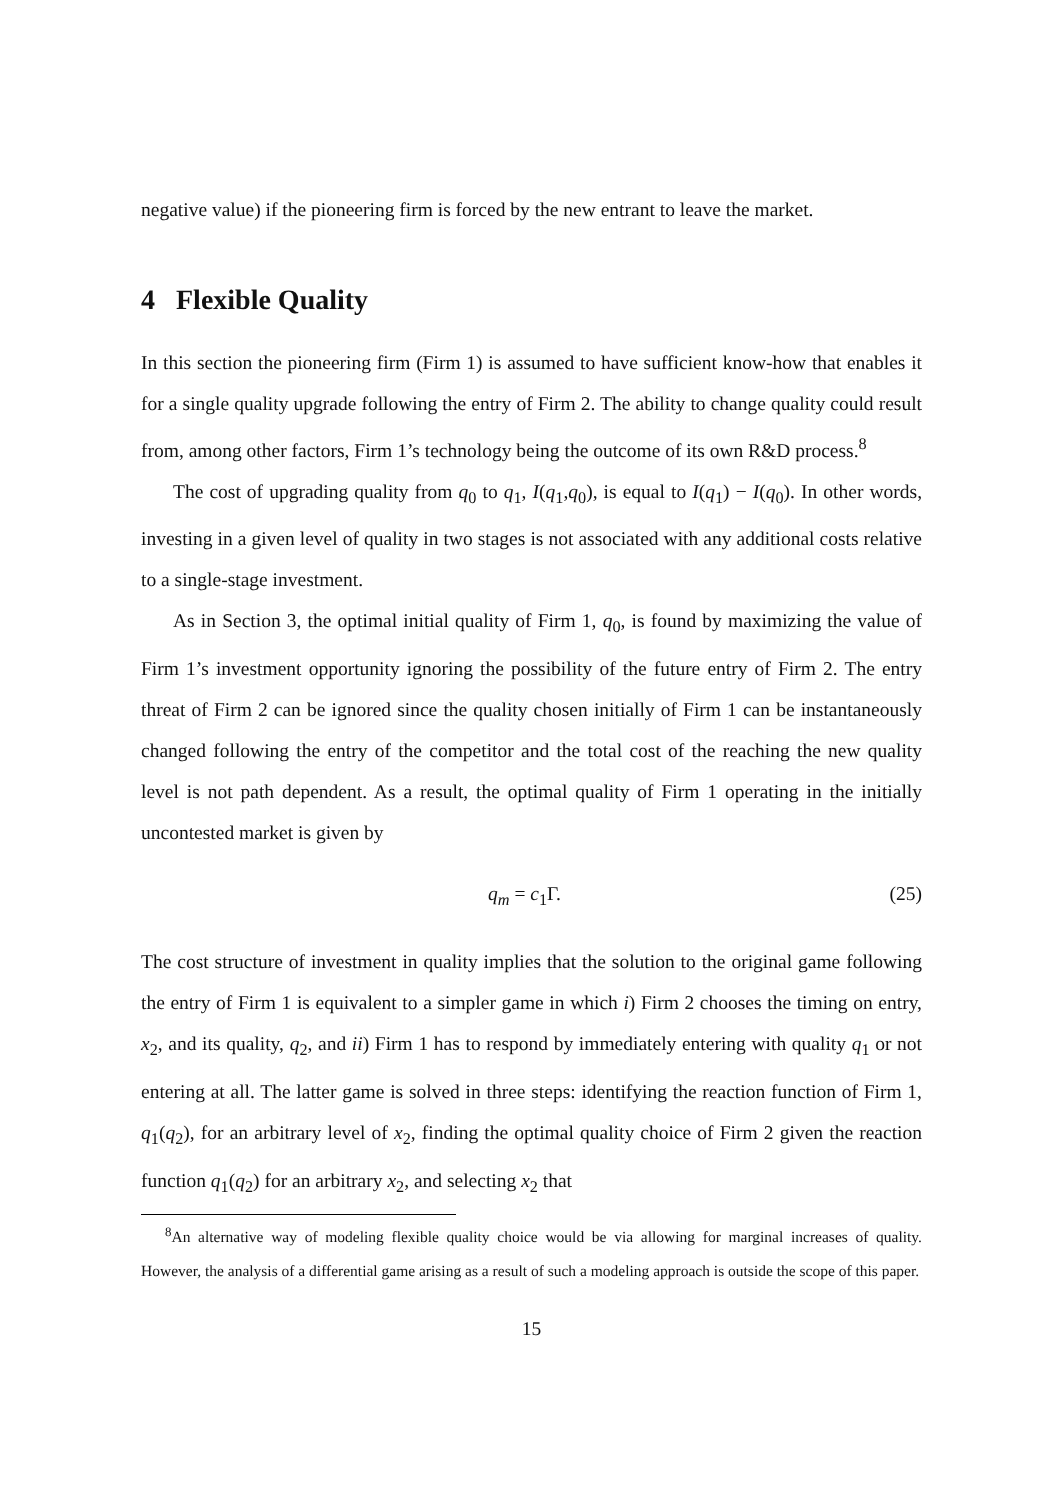negative value) if the pioneering firm is forced by the new entrant to leave the market.
4 Flexible Quality
In this section the pioneering firm (Firm 1) is assumed to have sufficient know-how that enables it for a single quality upgrade following the entry of Firm 2. The ability to change quality could result from, among other factors, Firm 1’s technology being the outcome of its own R&D process.<sup>8</sup>
The cost of upgrading quality from q<sub>0</sub> to q<sub>1</sub>, I(q<sub>1</sub>,q<sub>0</sub>), is equal to I(q<sub>1</sub>) − I(q<sub>0</sub>). In other words, investing in a given level of quality in two stages is not associated with any additional costs relative to a single-stage investment.
As in Section 3, the optimal initial quality of Firm 1, q<sub>0</sub>, is found by maximizing the value of Firm 1’s investment opportunity ignoring the possibility of the future entry of Firm 2. The entry threat of Firm 2 can be ignored since the quality chosen initially of Firm 1 can be instantaneously changed following the entry of the competitor and the total cost of the reaching the new quality level is not path dependent. As a result, the optimal quality of Firm 1 operating in the initially uncontested market is given by
q<sub>m</sub> = c<sub>1</sub>Γ. (25)
The cost structure of investment in quality implies that the solution to the original game following the entry of Firm 1 is equivalent to a simpler game in which i) Firm 2 chooses the timing on entry, x<sub>2</sub>, and its quality, q<sub>2</sub>, and ii) Firm 1 has to respond by immediately entering with quality q<sub>1</sub> or not entering at all. The latter game is solved in three steps: identifying the reaction function of Firm 1, q<sub>1</sub>(q<sub>2</sub>), for an arbitrary level of x<sub>2</sub>, finding the optimal quality choice of Firm 2 given the reaction function q<sub>1</sub>(q<sub>2</sub>) for an arbitrary x<sub>2</sub>, and selecting x<sub>2</sub> that
<sup>8</sup> An alternative way of modeling flexible quality choice would be via allowing for marginal increases of quality. However, the analysis of a differential game arising as a result of such a modeling approach is outside the scope of this paper.
15